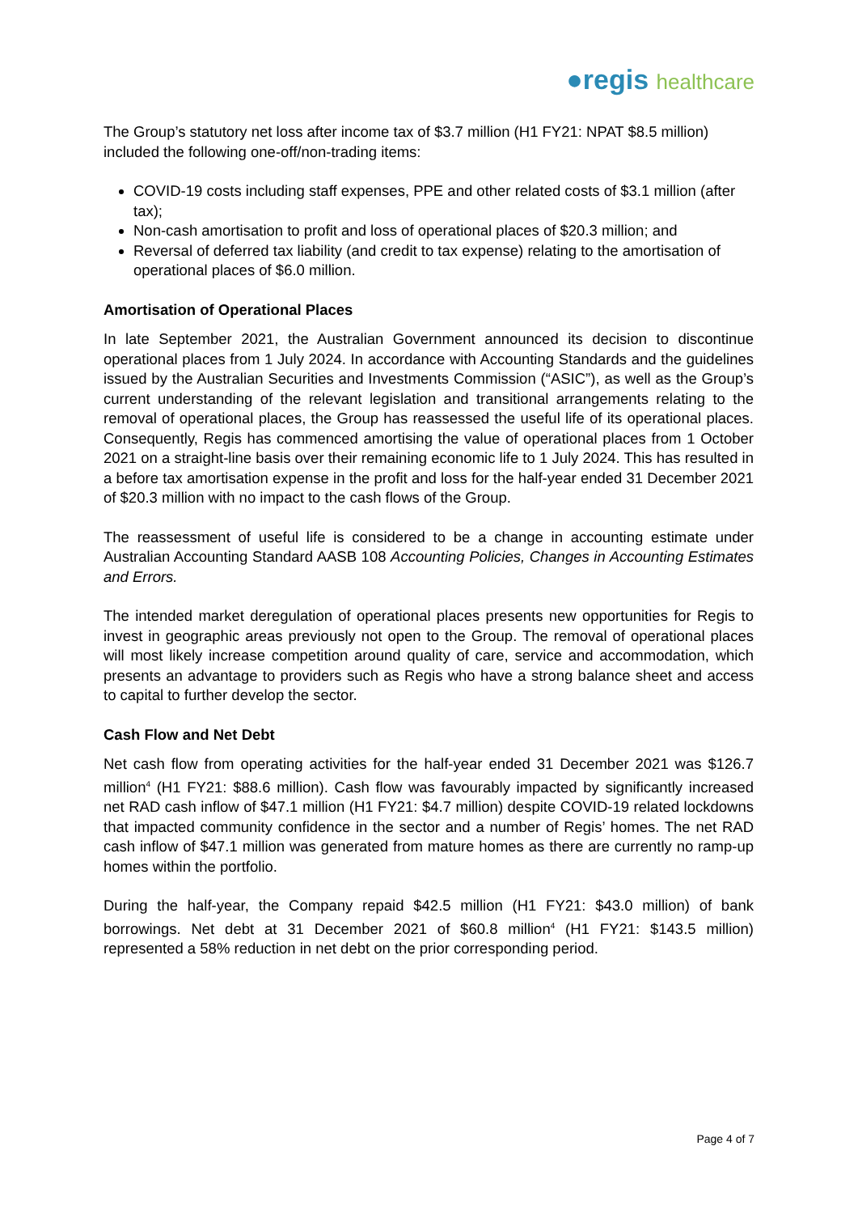●regis healthcare
The Group’s statutory net loss after income tax of $3.7 million (H1 FY21: NPAT $8.5 million) included the following one-off/non-trading items:
COVID-19 costs including staff expenses, PPE and other related costs of $3.1 million (after tax);
Non-cash amortisation to profit and loss of operational places of $20.3 million; and
Reversal of deferred tax liability (and credit to tax expense) relating to the amortisation of operational places of $6.0 million.
Amortisation of Operational Places
In late September 2021, the Australian Government announced its decision to discontinue operational places from 1 July 2024. In accordance with Accounting Standards and the guidelines issued by the Australian Securities and Investments Commission (“ASIC”), as well as the Group’s current understanding of the relevant legislation and transitional arrangements relating to the removal of operational places, the Group has reassessed the useful life of its operational places. Consequently, Regis has commenced amortising the value of operational places from 1 October 2021 on a straight-line basis over their remaining economic life to 1 July 2024. This has resulted in a before tax amortisation expense in the profit and loss for the half-year ended 31 December 2021 of $20.3 million with no impact to the cash flows of the Group.
The reassessment of useful life is considered to be a change in accounting estimate under Australian Accounting Standard AASB 108 Accounting Policies, Changes in Accounting Estimates and Errors.
The intended market deregulation of operational places presents new opportunities for Regis to invest in geographic areas previously not open to the Group. The removal of operational places will most likely increase competition around quality of care, service and accommodation, which presents an advantage to providers such as Regis who have a strong balance sheet and access to capital to further develop the sector.
Cash Flow and Net Debt
Net cash flow from operating activities for the half-year ended 31 December 2021 was $126.7 million<sup>4</sup> (H1 FY21: $88.6 million). Cash flow was favourably impacted by significantly increased net RAD cash inflow of $47.1 million (H1 FY21: $4.7 million) despite COVID-19 related lockdowns that impacted community confidence in the sector and a number of Regis’ homes. The net RAD cash inflow of $47.1 million was generated from mature homes as there are currently no ramp-up homes within the portfolio.
During the half-year, the Company repaid $42.5 million (H1 FY21: $43.0 million) of bank borrowings. Net debt at 31 December 2021 of $60.8 million<sup>4</sup> (H1 FY21: $143.5 million) represented a 58% reduction in net debt on the prior corresponding period.
Page 4 of 7